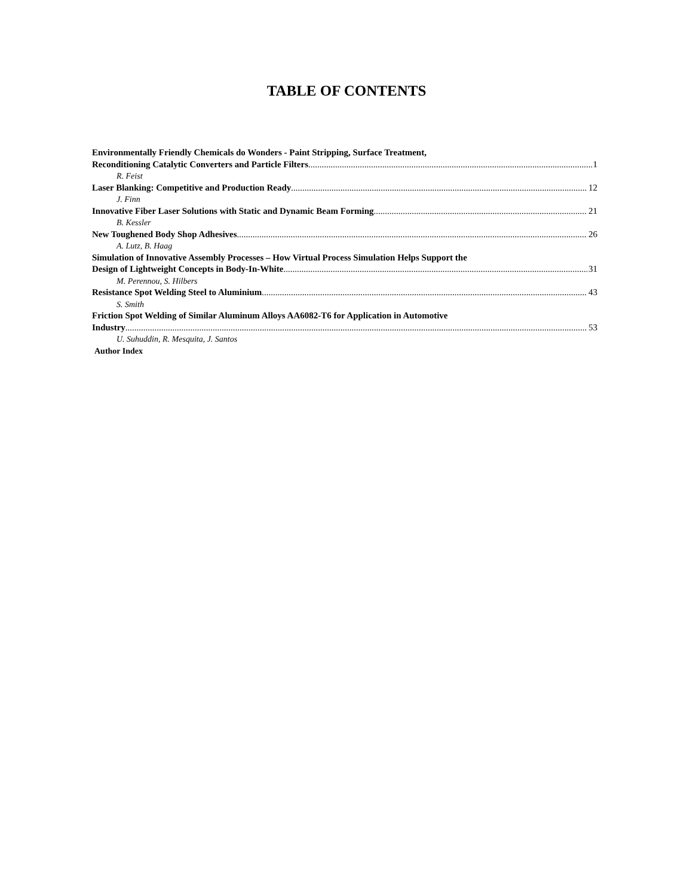TABLE OF CONTENTS
Environmentally Friendly Chemicals do Wonders - Paint Stripping, Surface Treatment,
Reconditioning Catalytic Converters and Particle Filters 1
R. Feist
Laser Blanking: Competitive and Production Ready 12
J. Finn
Innovative Fiber Laser Solutions with Static and Dynamic Beam Forming 21
B. Kessler
New Toughened Body Shop Adhesives 26
A. Lutz, B. Haag
Simulation of Innovative Assembly Processes – How Virtual Process Simulation Helps Support the
Design of Lightweight Concepts in Body-In-White 31
M. Perennou, S. Hilbers
Resistance Spot Welding Steel to Aluminium 43
S. Smith
Friction Spot Welding of Similar Aluminum Alloys AA6082-T6 for Application in Automotive
Industry 53
U. Suhuddin, R. Mesquita, J. Santos
Author Index